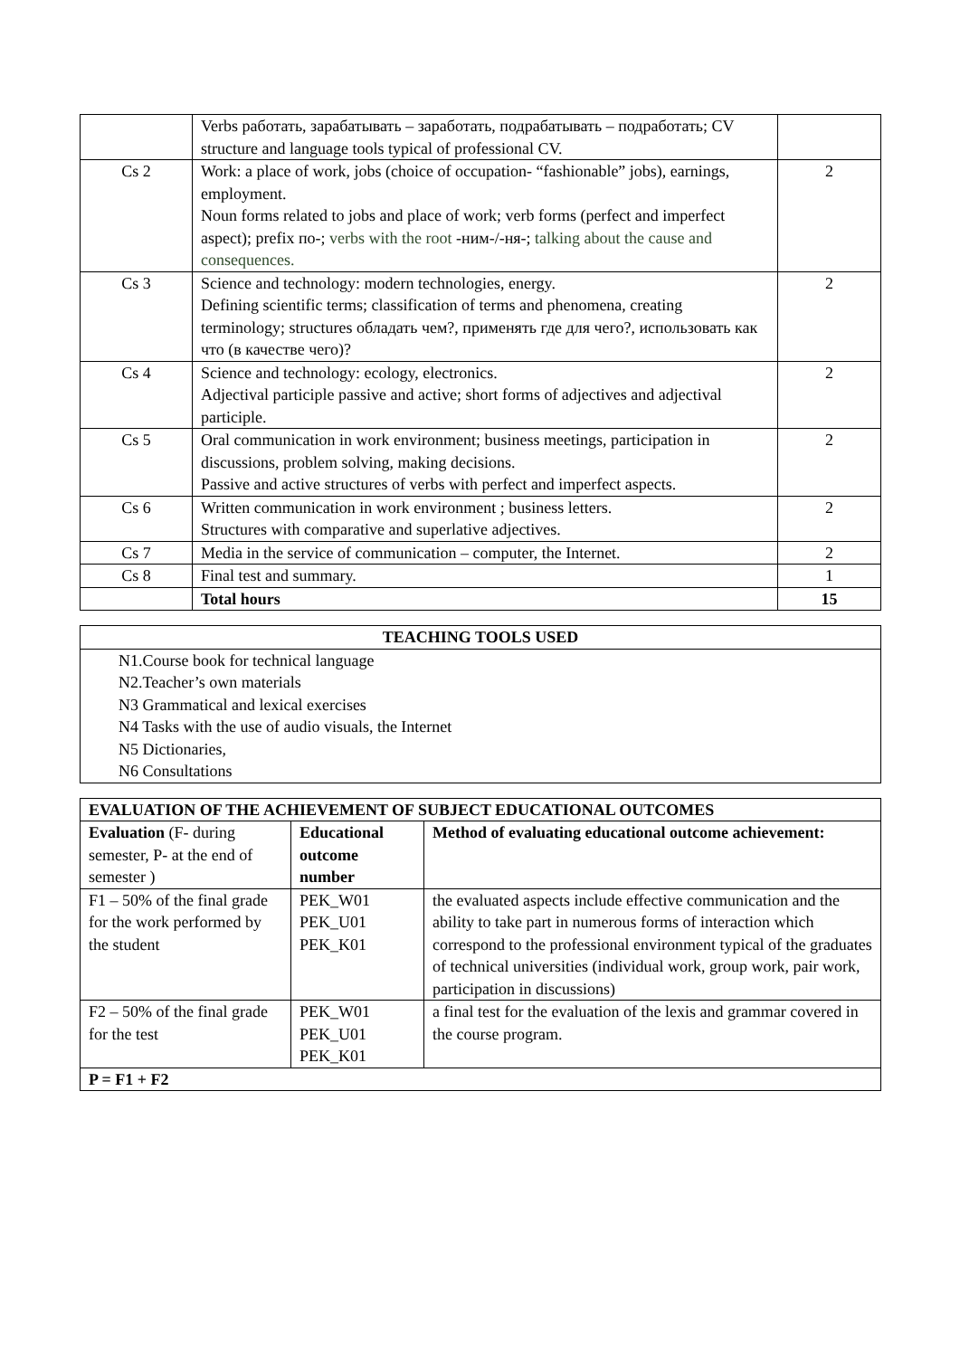| | Verbs работать, зарабатывать – заработать, подрабатывать – подработать; CV structure and language tools typical of professional CV. | |
| Cs 2 | Work: a place of work, jobs (choice of occupation- “fashionable” jobs), earnings, employment. Noun forms related to jobs and place of work; verb forms (perfect and imperfect aspect); prefix по-; verbs with the root -ним-/-ня-; talking about the cause and consequences. | 2 |
| Cs 3 | Science and technology: modern technologies, energy. Defining scientific terms; classification of terms and phenomena, creating terminology; structures обладать чем?, применять где для чего?, использовать как что (в качестве чего)? | 2 |
| Cs 4 | Science and technology: ecology, electronics. Adjectival participle passive and active; short forms of adjectives and adjectival participle. | 2 |
| Cs 5 | Oral communication in work environment; business meetings, participation in discussions, problem solving, making decisions. Passive and active structures of verbs with perfect and imperfect aspects. | 2 |
| Cs 6 | Written communication in work environment ; business letters. Structures with comparative and superlative adjectives. | 2 |
| Cs 7 | Media in the service of communication – computer, the Internet. | 2 |
| Cs 8 | Final test and summary. | 1 |
| | Total hours | 15 |
| TEACHING TOOLS USED |
| --- |
| N1.Course book for technical language N2.Teacher’s own materials N3 Grammatical and lexical exercises N4 Tasks with the use of audio visuals, the Internet N5 Dictionaries, N6 Consultations |
| EVALUATION OF THE ACHIEVEMENT OF SUBJECT EDUCATIONAL OUTCOMES | | |
| --- | --- | --- |
| Evaluation (F- during semester, P- at the end of semester ) | Educational outcome number | Method of evaluating educational outcome achievement: |
| F1 – 50% of the final grade for the work performed by the student | PEK_W01 PEK_U01 PEK_K01 | the evaluated aspects include effective communication and the ability to take part in numerous forms of interaction which correspond to the professional environment typical of the graduates of technical universities (individual work, group work, pair work, participation in discussions) |
| F2 – 50% of the final grade for the test | PEK_W01 PEK_U01 PEK_K01 | a final test for the evaluation of the lexis and grammar covered in the course program. |
| P = F1 + F2 | | |